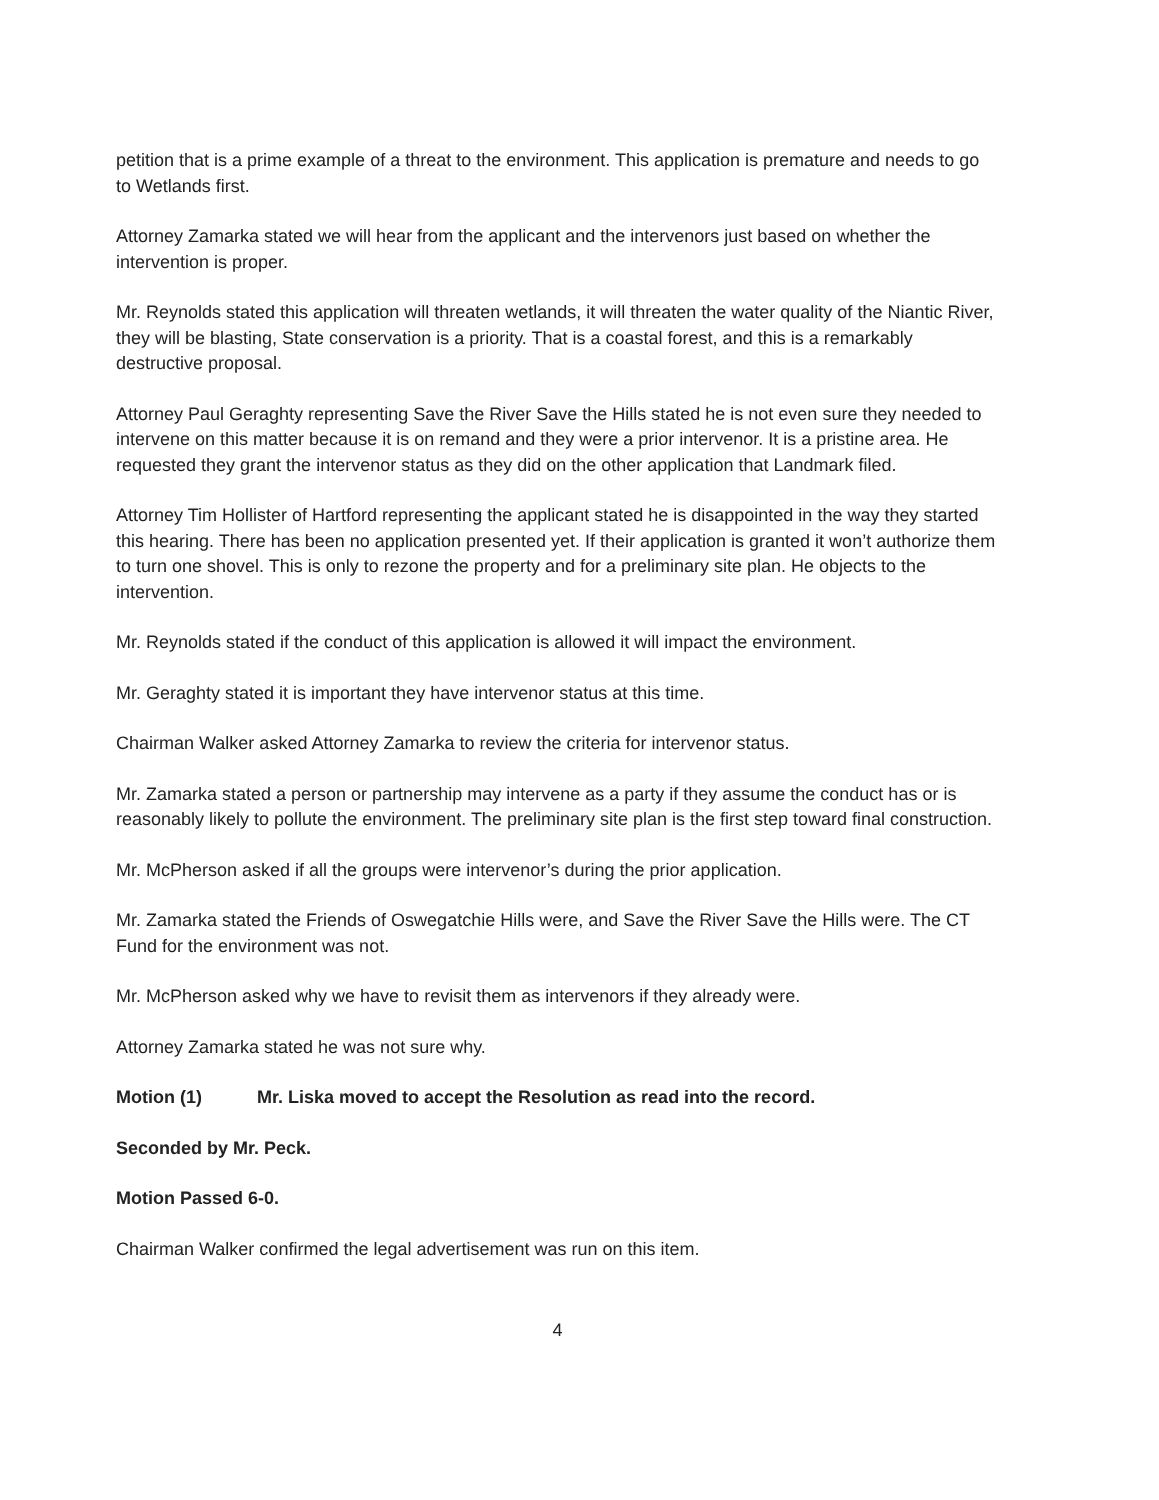petition that is a prime example of a threat to the environment. This application is premature and needs to go to Wetlands first.
Attorney Zamarka stated we will hear from the applicant and the intervenors just based on whether the intervention is proper.
Mr. Reynolds stated this application will threaten wetlands, it will threaten the water quality of the Niantic River, they will be blasting, State conservation is a priority. That is a coastal forest, and this is a remarkably destructive proposal.
Attorney Paul Geraghty representing Save the River Save the Hills stated he is not even sure they needed to intervene on this matter because it is on remand and they were a prior intervenor. It is a pristine area. He requested they grant the intervenor status as they did on the other application that Landmark filed.
Attorney Tim Hollister of Hartford representing the applicant stated he is disappointed in the way they started this hearing. There has been no application presented yet. If their application is granted it won’t authorize them to turn one shovel. This is only to rezone the property and for a preliminary site plan. He objects to the intervention.
Mr. Reynolds stated if the conduct of this application is allowed it will impact the environment.
Mr. Geraghty stated it is important they have intervenor status at this time.
Chairman Walker asked Attorney Zamarka to review the criteria for intervenor status.
Mr. Zamarka stated a person or partnership may intervene as a party if they assume the conduct has or is reasonably likely to pollute the environment. The preliminary site plan is the first step toward final construction.
Mr. McPherson asked if all the groups were intervenor’s during the prior application.
Mr. Zamarka stated the Friends of Oswegatchie Hills were, and Save the River Save the Hills were. The CT Fund for the environment was not.
Mr. McPherson asked why we have to revisit them as intervenors if they already were.
Attorney Zamarka stated he was not sure why.
Motion (1) Mr. Liska moved to accept the Resolution as read into the record.
Seconded by Mr. Peck.
Motion Passed 6-0.
Chairman Walker confirmed the legal advertisement was run on this item.
4